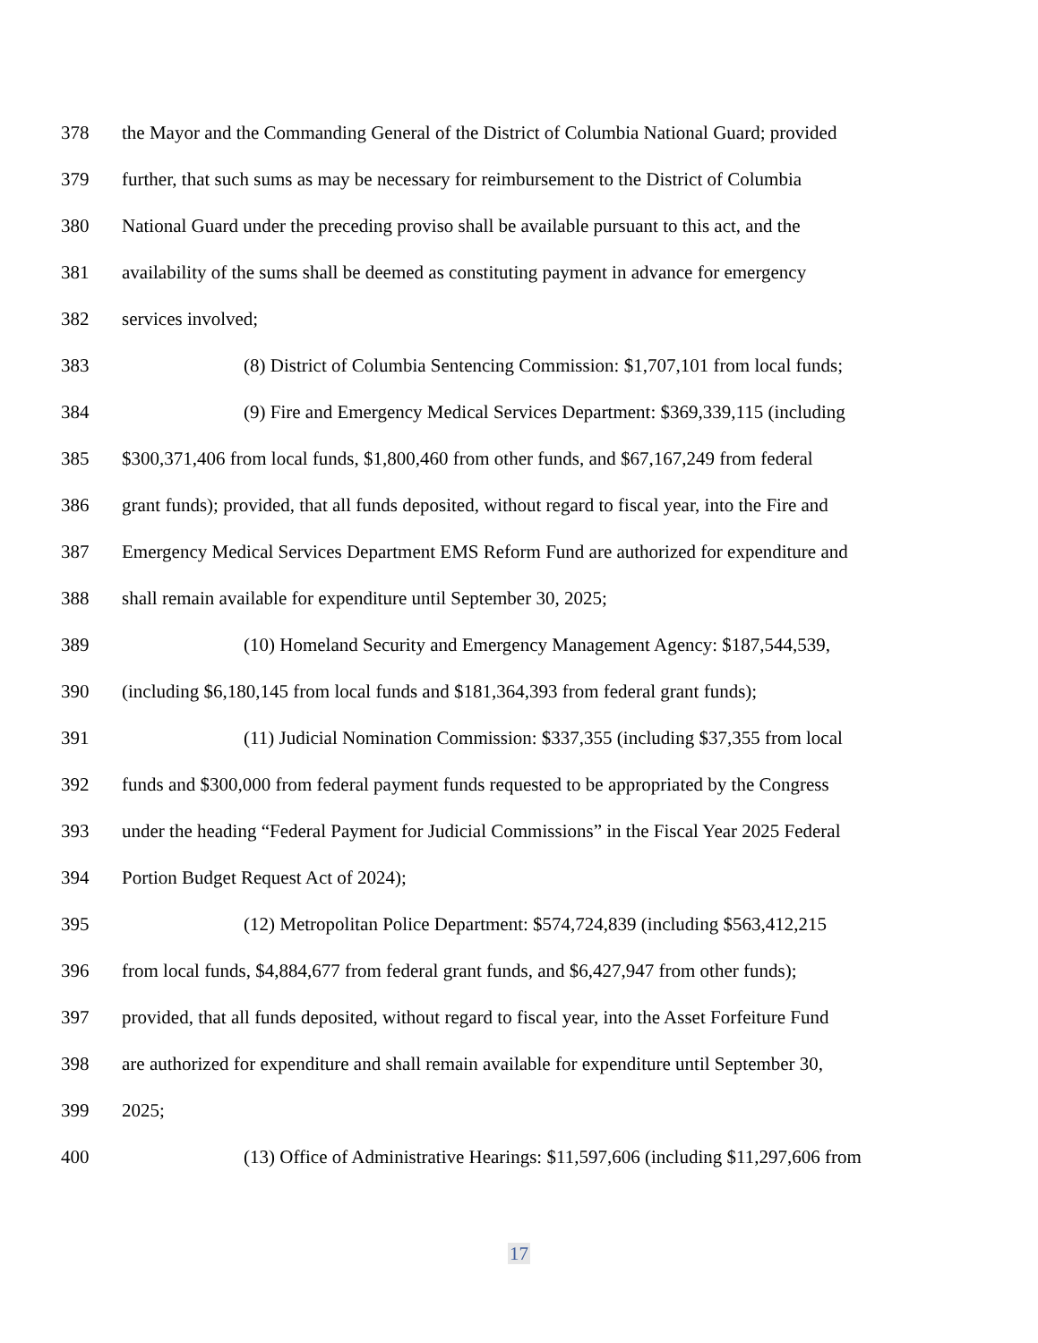378 the Mayor and the Commanding General of the District of Columbia National Guard; provided
379 further, that such sums as may be necessary for reimbursement to the District of Columbia
380 National Guard under the preceding proviso shall be available pursuant to this act, and the
381 availability of the sums shall be deemed as constituting payment in advance for emergency
382 services involved;
383 (8) District of Columbia Sentencing Commission: $1,707,101 from local funds;
384 (9) Fire and Emergency Medical Services Department: $369,339,115 (including
385 $300,371,406 from local funds, $1,800,460 from other funds, and $67,167,249 from federal
386 grant funds); provided, that all funds deposited, without regard to fiscal year, into the Fire and
387 Emergency Medical Services Department EMS Reform Fund are authorized for expenditure and
388 shall remain available for expenditure until September 30, 2025;
389 (10) Homeland Security and Emergency Management Agency: $187,544,539,
390 (including $6,180,145 from local funds and $181,364,393 from federal grant funds);
391 (11) Judicial Nomination Commission: $337,355 (including $37,355 from local
392 funds and $300,000 from federal payment funds requested to be appropriated by the Congress
393 under the heading “Federal Payment for Judicial Commissions” in the Fiscal Year 2025 Federal
394 Portion Budget Request Act of 2024);
395 (12) Metropolitan Police Department: $574,724,839 (including $563,412,215
396 from local funds, $4,884,677 from federal grant funds, and $6,427,947 from other funds);
397 provided, that all funds deposited, without regard to fiscal year, into the Asset Forfeiture Fund
398 are authorized for expenditure and shall remain available for expenditure until September 30,
399 2025;
400 (13) Office of Administrative Hearings: $11,597,606 (including $11,297,606 from
17